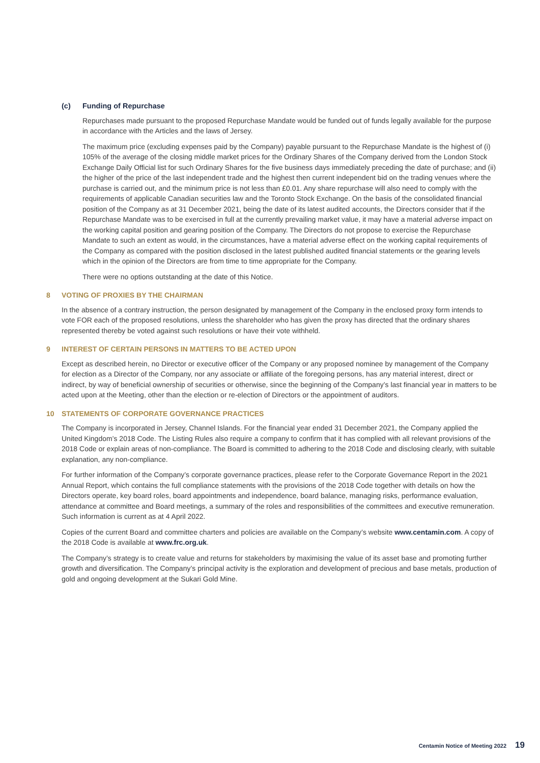(c) Funding of Repurchase
Repurchases made pursuant to the proposed Repurchase Mandate would be funded out of funds legally available for the purpose in accordance with the Articles and the laws of Jersey.
The maximum price (excluding expenses paid by the Company) payable pursuant to the Repurchase Mandate is the highest of (i) 105% of the average of the closing middle market prices for the Ordinary Shares of the Company derived from the London Stock Exchange Daily Official list for such Ordinary Shares for the five business days immediately preceding the date of purchase; and (ii) the higher of the price of the last independent trade and the highest then current independent bid on the trading venues where the purchase is carried out, and the minimum price is not less than £0.01. Any share repurchase will also need to comply with the requirements of applicable Canadian securities law and the Toronto Stock Exchange. On the basis of the consolidated financial position of the Company as at 31 December 2021, being the date of its latest audited accounts, the Directors consider that if the Repurchase Mandate was to be exercised in full at the currently prevailing market value, it may have a material adverse impact on the working capital position and gearing position of the Company. The Directors do not propose to exercise the Repurchase Mandate to such an extent as would, in the circumstances, have a material adverse effect on the working capital requirements of the Company as compared with the position disclosed in the latest published audited financial statements or the gearing levels which in the opinion of the Directors are from time to time appropriate for the Company.
There were no options outstanding at the date of this Notice.
8 VOTING OF PROXIES BY THE CHAIRMAN
In the absence of a contrary instruction, the person designated by management of the Company in the enclosed proxy form intends to vote FOR each of the proposed resolutions, unless the shareholder who has given the proxy has directed that the ordinary shares represented thereby be voted against such resolutions or have their vote withheld.
9 INTEREST OF CERTAIN PERSONS IN MATTERS TO BE ACTED UPON
Except as described herein, no Director or executive officer of the Company or any proposed nominee by management of the Company for election as a Director of the Company, nor any associate or affiliate of the foregoing persons, has any material interest, direct or indirect, by way of beneficial ownership of securities or otherwise, since the beginning of the Company’s last financial year in matters to be acted upon at the Meeting, other than the election or re-election of Directors or the appointment of auditors.
10 STATEMENTS OF CORPORATE GOVERNANCE PRACTICES
The Company is incorporated in Jersey, Channel Islands. For the financial year ended 31 December 2021, the Company applied the United Kingdom’s 2018 Code. The Listing Rules also require a company to confirm that it has complied with all relevant provisions of the 2018 Code or explain areas of non-compliance. The Board is committed to adhering to the 2018 Code and disclosing clearly, with suitable explanation, any non-compliance.
For further information of the Company’s corporate governance practices, please refer to the Corporate Governance Report in the 2021 Annual Report, which contains the full compliance statements with the provisions of the 2018 Code together with details on how the Directors operate, key board roles, board appointments and independence, board balance, managing risks, performance evaluation, attendance at committee and Board meetings, a summary of the roles and responsibilities of the committees and executive remuneration. Such information is current as at 4 April 2022.
Copies of the current Board and committee charters and policies are available on the Company’s website www.centamin.com. A copy of the 2018 Code is available at www.frc.org.uk.
The Company’s strategy is to create value and returns for stakeholders by maximising the value of its asset base and promoting further growth and diversification. The Company’s principal activity is the exploration and development of precious and base metals, production of gold and ongoing development at the Sukari Gold Mine.
Centamin Notice of Meeting 2022 19